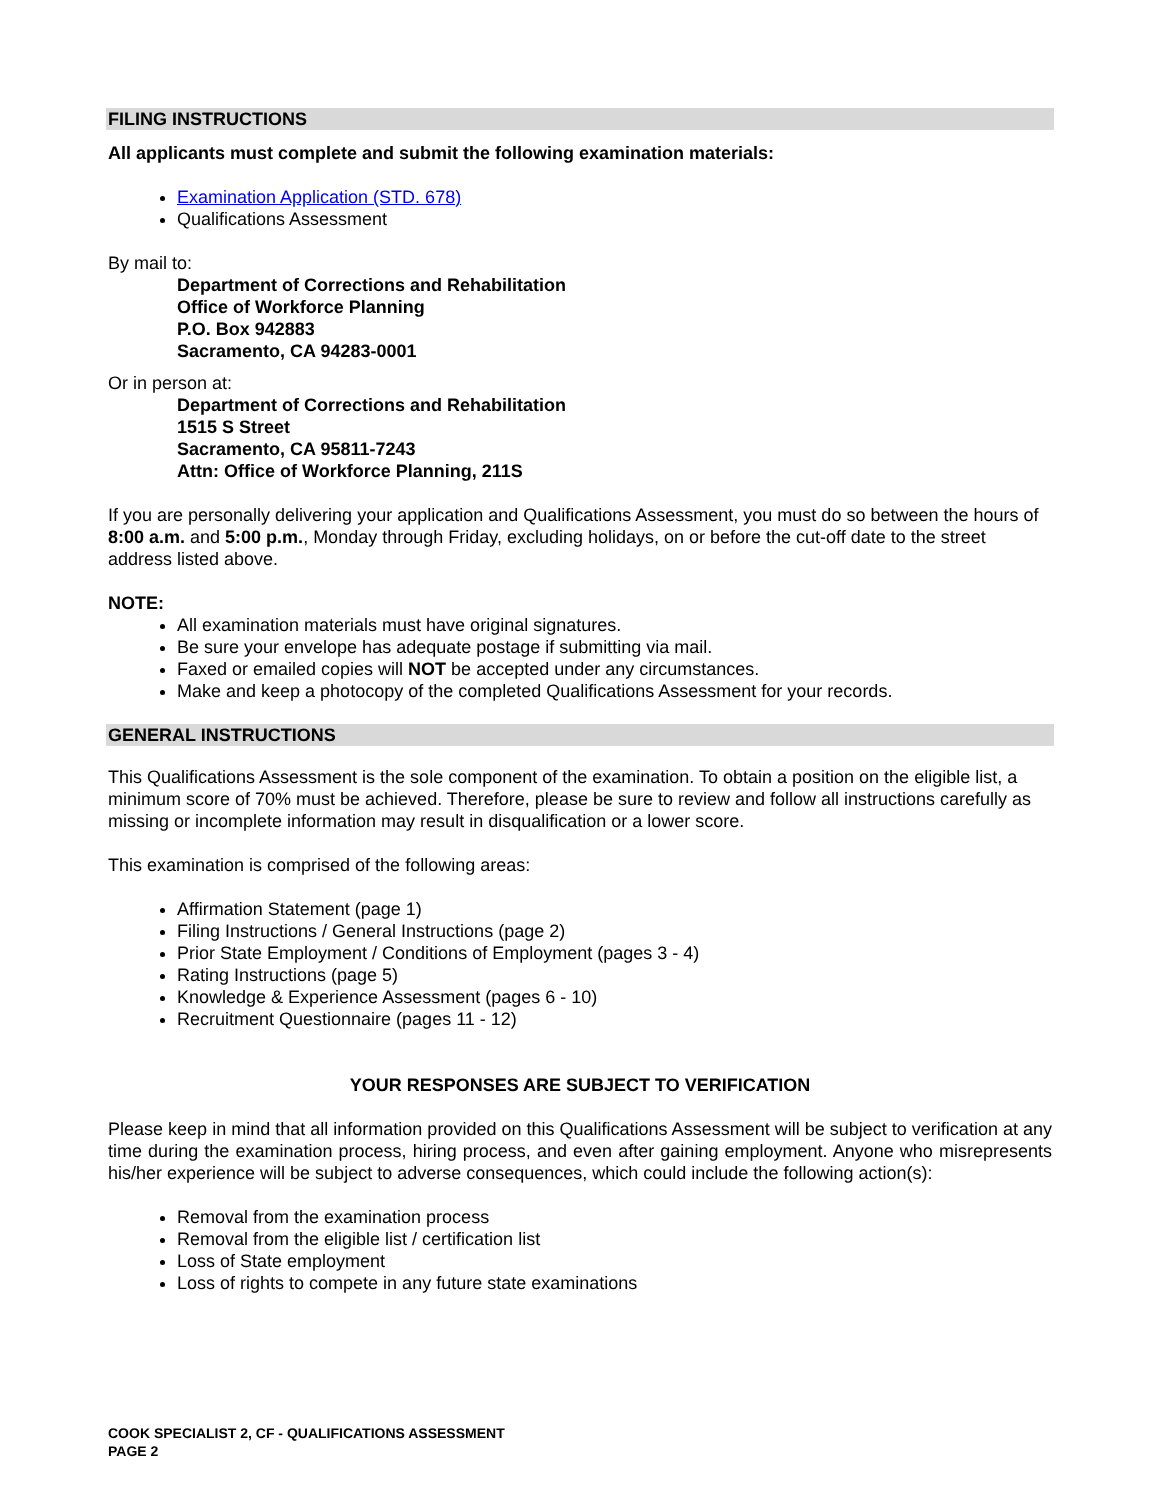FILING INSTRUCTIONS
All applicants must complete and submit the following examination materials:
Examination Application (STD. 678)
Qualifications Assessment
By mail to:
Department of Corrections and Rehabilitation
Office of Workforce Planning
P.O. Box 942883
Sacramento, CA 94283-0001
Or in person at:
Department of Corrections and Rehabilitation
1515 S Street
Sacramento, CA 95811-7243
Attn: Office of Workforce Planning, 211S
If you are personally delivering your application and Qualifications Assessment, you must do so between the hours of 8:00 a.m. and 5:00 p.m., Monday through Friday, excluding holidays, on or before the cut-off date to the street address listed above.
NOTE:
All examination materials must have original signatures.
Be sure your envelope has adequate postage if submitting via mail.
Faxed or emailed copies will NOT be accepted under any circumstances.
Make and keep a photocopy of the completed Qualifications Assessment for your records.
GENERAL INSTRUCTIONS
This Qualifications Assessment is the sole component of the examination. To obtain a position on the eligible list, a minimum score of 70% must be achieved. Therefore, please be sure to review and follow all instructions carefully as missing or incomplete information may result in disqualification or a lower score.
This examination is comprised of the following areas:
Affirmation Statement (page 1)
Filing Instructions / General Instructions (page 2)
Prior State Employment / Conditions of Employment (pages 3 - 4)
Rating Instructions (page 5)
Knowledge & Experience Assessment (pages 6 - 10)
Recruitment Questionnaire (pages 11 - 12)
YOUR RESPONSES ARE SUBJECT TO VERIFICATION
Please keep in mind that all information provided on this Qualifications Assessment will be subject to verification at any time during the examination process, hiring process, and even after gaining employment. Anyone who misrepresents his/her experience will be subject to adverse consequences, which could include the following action(s):
Removal from the examination process
Removal from the eligible list / certification list
Loss of State employment
Loss of rights to compete in any future state examinations
COOK SPECIALIST 2, CF - QUALIFICATIONS ASSESSMENT
PAGE 2